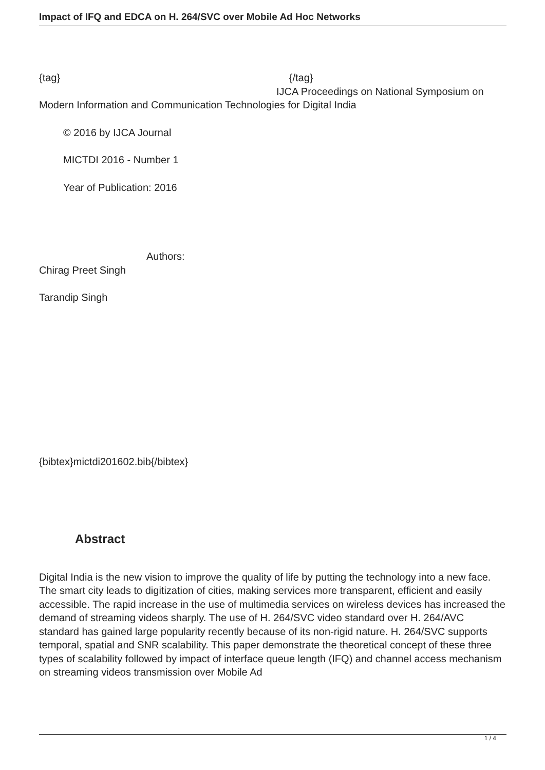Impact of IFQ and EDCA on H. 264/SVC over Mobile Ad Hoc Networks
{tag} {/tag}
IJCA Proceedings on National Symposium on
Modern Information and Communication Technologies for Digital India
© 2016 by IJCA Journal
MICTDI 2016 - Number 1
Year of Publication: 2016
Authors:
Chirag Preet Singh
Tarandip Singh
{bibtex}mictdi201602.bib{/bibtex}
Abstract
Digital India is the new vision to improve the quality of life by putting the technology into a new face. The smart city leads to digitization of cities, making services more transparent, efficient and easily accessible. The rapid increase in the use of multimedia services on wireless devices has increased the demand of streaming videos sharply. The use of H. 264/SVC video standard over H. 264/AVC standard has gained large popularity recently because of its non-rigid nature. H. 264/SVC supports temporal, spatial and SNR scalability. This paper demonstrate the theoretical concept of these three types of scalability followed by impact of interface queue length (IFQ) and channel access mechanism on streaming videos transmission over Mobile Ad
1 / 4